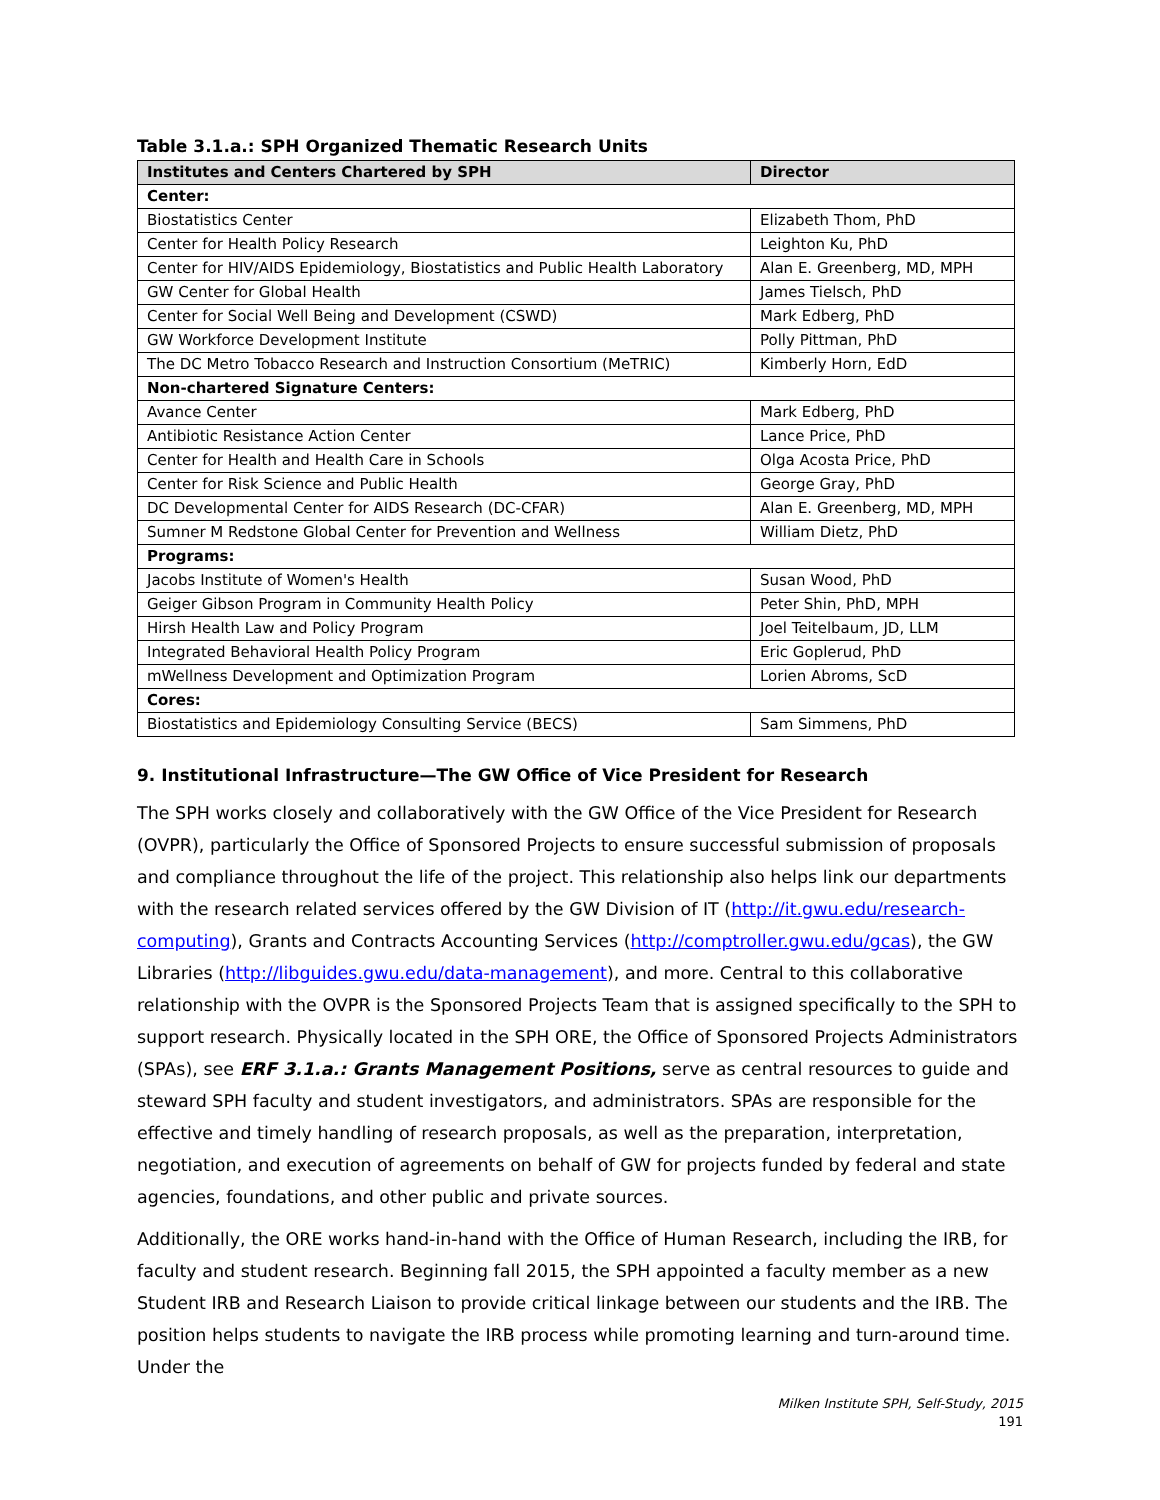Table 3.1.a.: SPH Organized Thematic Research Units
| Institutes and Centers Chartered by SPH | Director |
| --- | --- |
| Center: | |
| Biostatistics Center | Elizabeth Thom, PhD |
| Center for Health Policy Research | Leighton Ku, PhD |
| Center for HIV/AIDS Epidemiology, Biostatistics and Public Health Laboratory | Alan E. Greenberg, MD, MPH |
| GW Center for Global Health | James Tielsch, PhD |
| Center for Social Well Being and Development (CSWD) | Mark Edberg, PhD |
| GW Workforce Development Institute | Polly Pittman, PhD |
| The DC Metro Tobacco Research and Instruction Consortium (MeTRIC) | Kimberly Horn, EdD |
| Non-chartered Signature Centers: | |
| Avance Center | Mark Edberg, PhD |
| Antibiotic Resistance Action Center | Lance Price, PhD |
| Center for Health and Health Care in Schools | Olga Acosta Price, PhD |
| Center for Risk Science and Public Health | George Gray, PhD |
| DC Developmental Center for AIDS Research (DC-CFAR) | Alan E. Greenberg, MD, MPH |
| Sumner M Redstone Global Center for Prevention and Wellness | William Dietz, PhD |
| Programs: | |
| Jacobs Institute of Women's Health | Susan Wood, PhD |
| Geiger Gibson Program in Community Health Policy | Peter Shin, PhD, MPH |
| Hirsh Health Law and Policy Program | Joel Teitelbaum, JD, LLM |
| Integrated Behavioral Health Policy Program | Eric Goplerud, PhD |
| mWellness Development and Optimization Program | Lorien Abroms, ScD |
| Cores: | |
| Biostatistics and Epidemiology Consulting Service (BECS) | Sam Simmens, PhD |
9. Institutional Infrastructure—The GW Office of Vice President for Research
The SPH works closely and collaboratively with the GW Office of the Vice President for Research (OVPR), particularly the Office of Sponsored Projects to ensure successful submission of proposals and compliance throughout the life of the project. This relationship also helps link our departments with the research related services offered by the GW Division of IT (http://it.gwu.edu/research-computing), Grants and Contracts Accounting Services (http://comptroller.gwu.edu/gcas), the GW Libraries (http://libguides.gwu.edu/data-management), and more. Central to this collaborative relationship with the OVPR is the Sponsored Projects Team that is assigned specifically to the SPH to support research. Physically located in the SPH ORE, the Office of Sponsored Projects Administrators (SPAs), see ERF 3.1.a.: Grants Management Positions, serve as central resources to guide and steward SPH faculty and student investigators, and administrators. SPAs are responsible for the effective and timely handling of research proposals, as well as the preparation, interpretation, negotiation, and execution of agreements on behalf of GW for projects funded by federal and state agencies, foundations, and other public and private sources.
Additionally, the ORE works hand-in-hand with the Office of Human Research, including the IRB, for faculty and student research. Beginning fall 2015, the SPH appointed a faculty member as a new Student IRB and Research Liaison to provide critical linkage between our students and the IRB. The position helps students to navigate the IRB process while promoting learning and turn-around time. Under the
Milken Institute SPH, Self-Study, 2015
191